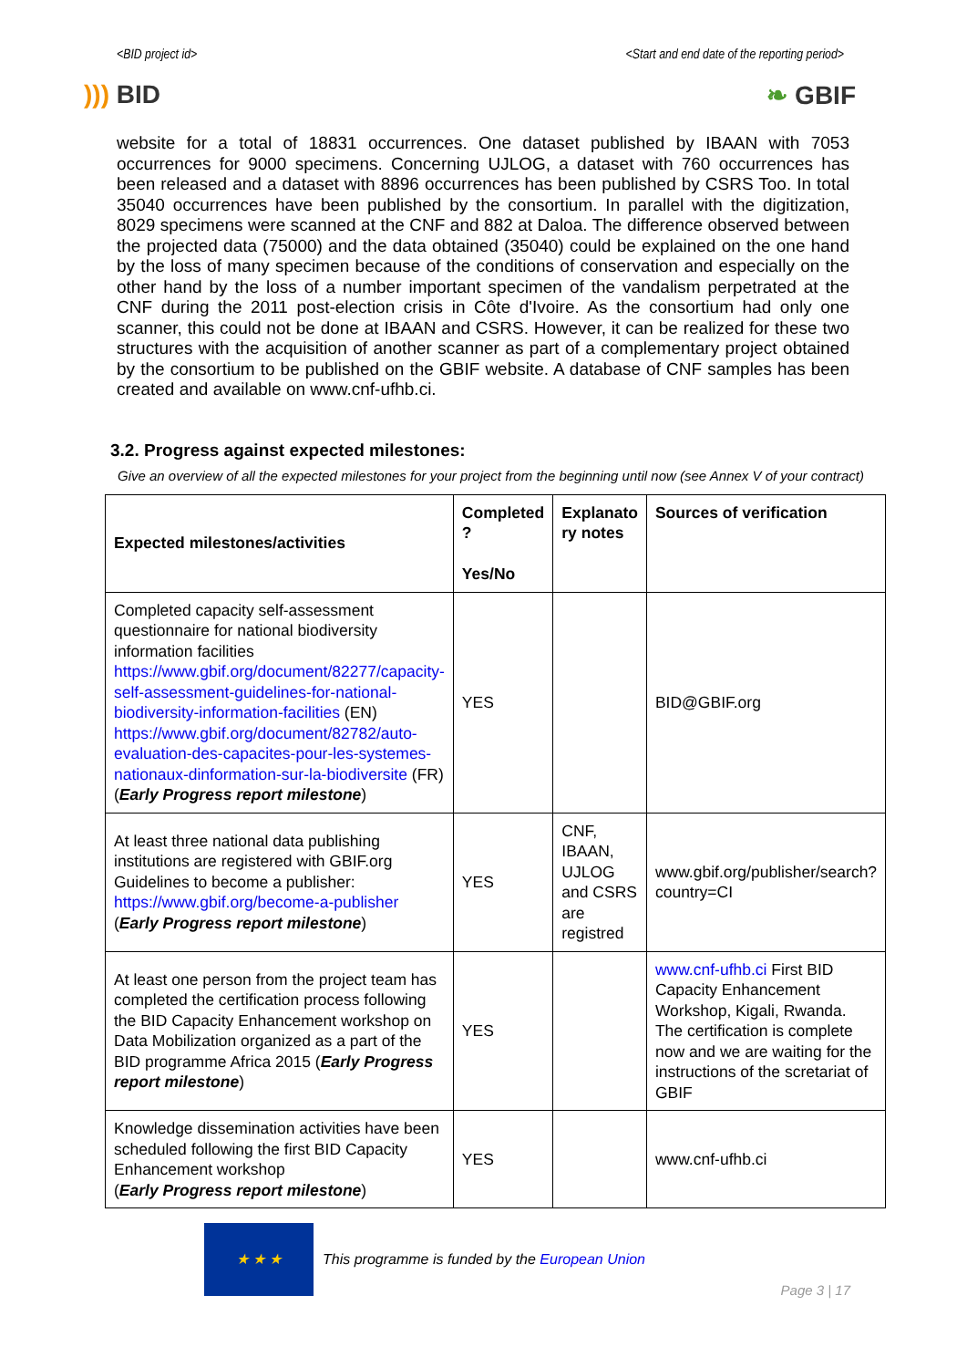<BID project id> <Start and end date of the reporting period>
))) BID ❧ GBIF
website for a total of 18831 occurrences. One dataset published by IBAAN with 7053 occurrences for 9000 specimens. Concerning UJLOG, a dataset with 760 occurrences has been released and a dataset with 8896 occurrences has been published by CSRS Too. In total 35040 occurrences have been published by the consortium. In parallel with the digitization, 8029 specimens were scanned at the CNF and 882 at Daloa. The difference observed between the projected data (75000) and the data obtained (35040) could be explained on the one hand by the loss of many specimen because of the conditions of conservation and especially on the other hand by the loss of a number important specimen of the vandalism perpetrated at the CNF during the 2011 post-election crisis in Côte d'Ivoire. As the consortium had only one scanner, this could not be done at IBAAN and CSRS. However, it can be realized for these two structures with the acquisition of another scanner as part of a complementary project obtained by the consortium to be published on the GBIF website. A database of CNF samples has been created and available on www.cnf-ufhb.ci.
3.2. Progress against expected milestones:
Give an overview of all the expected milestones for your project from the beginning until now (see Annex V of your contract)
| Expected milestones/activities | Completed ? Yes/No | Explanato ry notes | Sources of verification |
| --- | --- | --- | --- |
| Completed capacity self-assessment questionnaire for national biodiversity information facilities https://www.gbif.org/document/82277/capacity-self-assessment-guidelines-for-national-biodiversity-information-facilities (EN) https://www.gbif.org/document/82782/auto-evaluation-des-capacites-pour-les-systemes-nationaux-dinformation-sur-la-biodiversite (FR) ( Early Progress report milestone ) | YES | | BID@GBIF.org |
| At least three national data publishing institutions are registered with GBIF.org Guidelines to become a publisher: https://www.gbif.org/become-a-publisher ( Early Progress report milestone ) | YES | CNF, IBAAN, UJLOG and CSRS are registred | www.gbif.org/publisher/search?country=CI |
| At least one person from the project team has completed the certification process following the BID Capacity Enhancement workshop on Data Mobilization organized as a part of the BID programme Africa 2015 ( Early Progress report milestone ) | YES | | www.cnf-ufhb.ci First BID Capacity Enhancement Workshop, Kigali, Rwanda. The certification is complete now and we are waiting for the instructions of the scretariat of GBIF |
| Knowledge dissemination activities have been scheduled following the first BID Capacity Enhancement workshop ( Early Progress report milestone ) | YES | | www.cnf-ufhb.ci |
★ ★ ★
This programme is funded by the European Union
Page 3 | 17